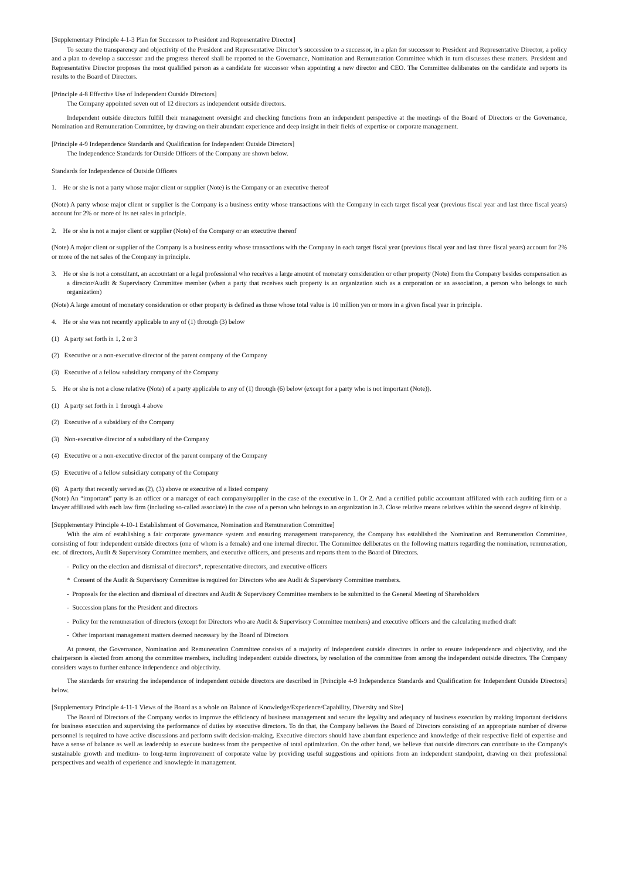[Supplementary Principle 4-1-3 Plan for Successor to President and Representative Director]
To secure the transparency and objectivity of the President and Representative Director’s succession to a successor, in a plan for successor to President and Representative Director, a policy and a plan to develop a successor and the progress thereof shall be reported to the Governance, Nomination and Remuneration Committee which in turn discusses these matters. President and Representative Director proposes the most qualified person as a candidate for successor when appointing a new director and CEO. The Committee deliberates on the candidate and reports its results to the Board of Directors.
[Principle 4-8 Effective Use of Independent Outside Directors]
The Company appointed seven out of 12 directors as independent outside directors.
Independent outside directors fulfill their management oversight and checking functions from an independent perspective at the meetings of the Board of Directors or the Governance, Nomination and Remuneration Committee, by drawing on their abundant experience and deep insight in their fields of expertise or corporate management.
[Principle 4-9 Independence Standards and Qualification for Independent Outside Directors]
The Independence Standards for Outside Officers of the Company are shown below.
Standards for Independence of Outside Officers
1. He or she is not a party whose major client or supplier (Note) is the Company or an executive thereof
(Note) A party whose major client or supplier is the Company is a business entity whose transactions with the Company in each target fiscal year (previous fiscal year and last three fiscal years) account for 2% or more of its net sales in principle.
2. He or she is not a major client or supplier (Note) of the Company or an executive thereof
(Note) A major client or supplier of the Company is a business entity whose transactions with the Company in each target fiscal year (previous fiscal year and last three fiscal years) account for 2% or more of the net sales of the Company in principle.
3. He or she is not a consultant, an accountant or a legal professional who receives a large amount of monetary consideration or other property (Note) from the Company besides compensation as a director/Audit & Supervisory Committee member (when a party that receives such property is an organization such as a corporation or an association, a person who belongs to such organization)
(Note) A large amount of monetary consideration or other property is defined as those whose total value is 10 million yen or more in a given fiscal year in principle.
4. He or she was not recently applicable to any of (1) through (3) below
(1) A party set forth in 1, 2 or 3
(2) Executive or a non-executive director of the parent company of the Company
(3) Executive of a fellow subsidiary company of the Company
5. He or she is not a close relative (Note) of a party applicable to any of (1) through (6) below (except for a party who is not important (Note)).
(1) A party set forth in 1 through 4 above
(2) Executive of a subsidiary of the Company
(3) Non-executive director of a subsidiary of the Company
(4) Executive or a non-executive director of the parent company of the Company
(5) Executive of a fellow subsidiary company of the Company
(6) A party that recently served as (2), (3) above or executive of a listed company
(Note) An “important” party is an officer or a manager of each company/supplier in the case of the executive in 1. Or 2. And a certified public accountant affiliated with each auditing firm or a lawyer affiliated with each law firm (including so-called associate) in the case of a person who belongs to an organization in 3. Close relative means relatives within the second degree of kinship.
[Supplementary Principle 4-10-1 Establishment of Governance, Nomination and Remuneration Committee]
With the aim of establishing a fair corporate governance system and ensuring management transparency, the Company has established the Nomination and Remuneration Committee, consisting of four independent outside directors (one of whom is a female) and one internal director. The Committee deliberates on the following matters regarding the nomination, remuneration, etc. of directors, Audit & Supervisory Committee members, and executive officers, and presents and reports them to the Board of Directors.
- Policy on the election and dismissal of directors*, representative directors, and executive officers
* Consent of the Audit & Supervisory Committee is required for Directors who are Audit & Supervisory Committee members.
- Proposals for the election and dismissal of directors and Audit & Supervisory Committee members to be submitted to the General Meeting of Shareholders
- Succession plans for the President and directors
- Policy for the remuneration of directors (except for Directors who are Audit & Supervisory Committee members) and executive officers and the calculating method draft
- Other important management matters deemed necessary by the Board of Directors
At present, the Governance, Nomination and Remuneration Committee consists of a majority of independent outside directors in order to ensure independence and objectivity, and the chairperson is elected from among the committee members, including independent outside directors, by resolution of the committee from among the independent outside directors. The Company considers ways to further enhance independence and objectivity.
The standards for ensuring the independence of independent outside directors are described in [Principle 4-9 Independence Standards and Qualification for Independent Outside Directors] below.
[Supplementary Principle 4-11-1 Views of the Board as a whole on Balance of Knowledge/Experience/Capability, Diversity and Size]
The Board of Directors of the Company works to improve the efficiency of business management and secure the legality and adequacy of business execution by making important decisions for business execution and supervising the performance of duties by executive directors. To do that, the Company believes the Board of Directors consisting of an appropriate number of diverse personnel is required to have active discussions and perform swift decision-making. Executive directors should have abundant experience and knowledge of their respective field of expertise and have a sense of balance as well as leadership to execute business from the perspective of total optimization. On the other hand, we believe that outside directors can contribute to the Company's sustainable growth and medium- to long-term improvement of corporate value by providing useful suggestions and opinions from an independent standpoint, drawing on their professional perspectives and wealth of experience and knowlegde in management.